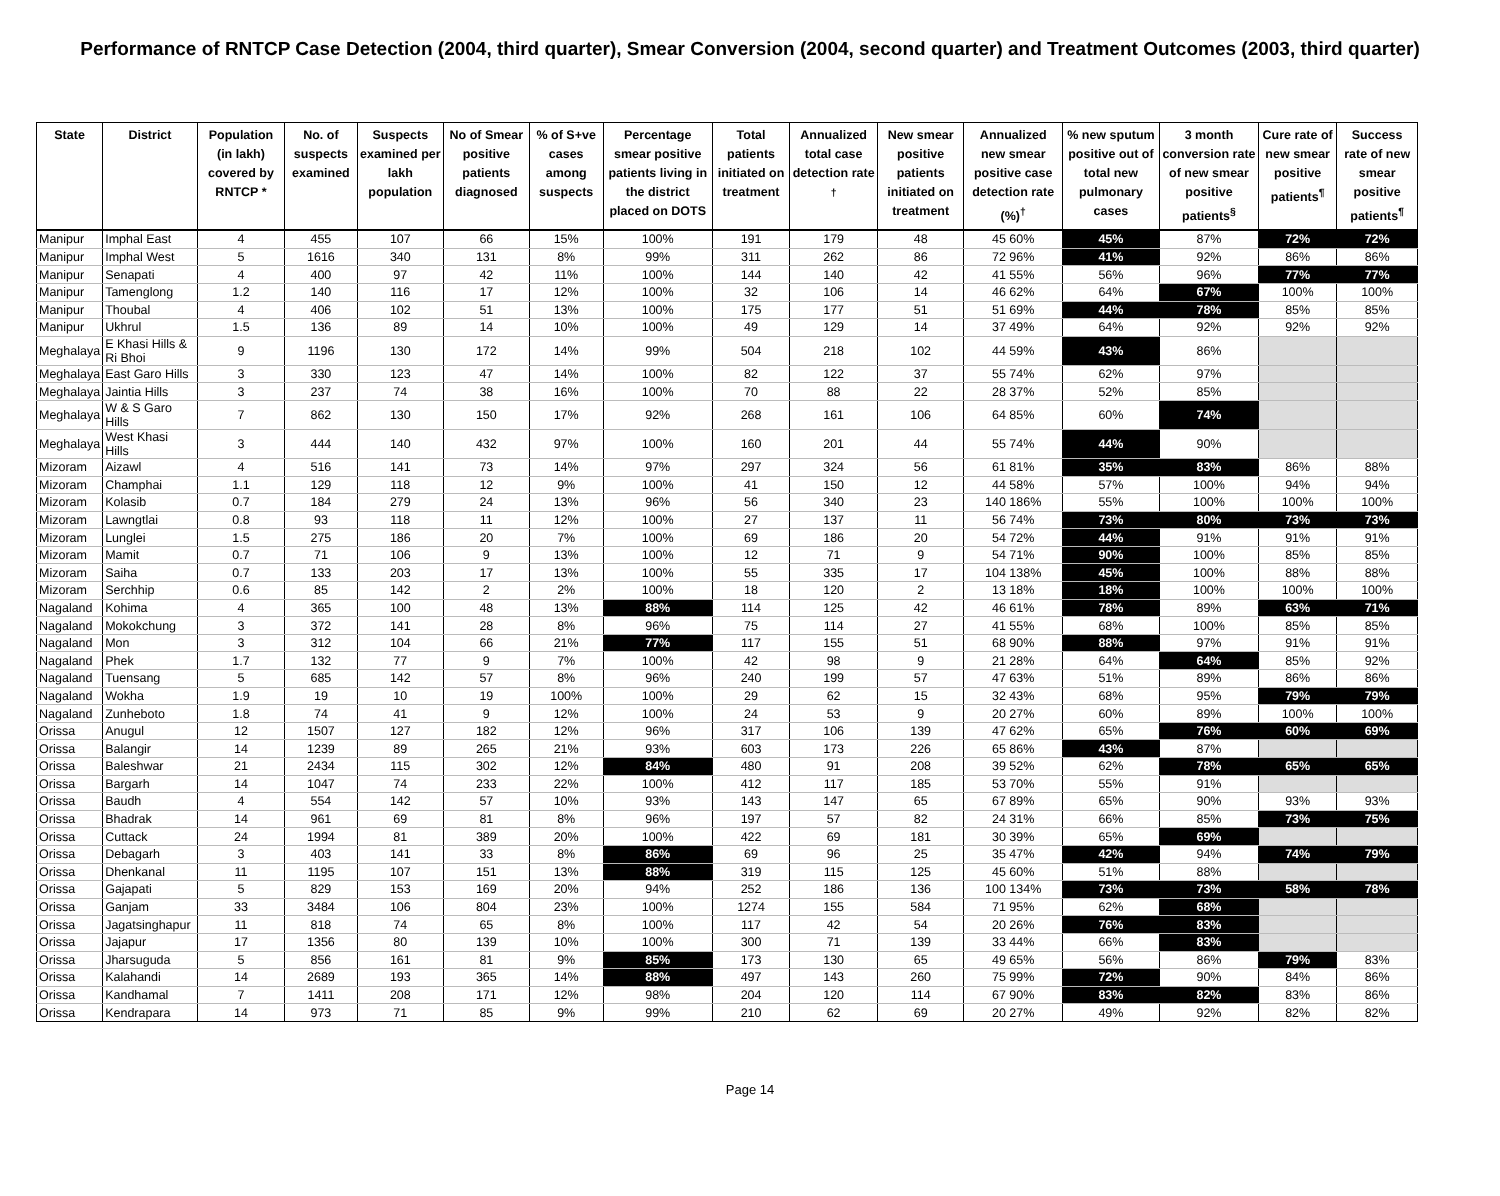Performance of RNTCP Case Detection (2004, third quarter), Smear Conversion (2004, second quarter) and Treatment Outcomes (2003, third quarter)
| State | District | Population (in lakh) covered by RNTCP * | No. of suspects examined | Suspects examined per lakh population | No of Smear positive patients diagnosed | % of S+ve cases among suspects | Percentage smear positive patients living in the district placed on DOTS | Total patients initiated on treatment | Annualized total case detection rate <sup>†</sup> | New smear positive patients initiated on treatment | Annualized new smear positive case detection rate (%)<sup>†</sup> | % new sputum positive out of total new pulmonary cases | 3 month conversion rate of new smear positive patients<sup>§</sup> | Cure rate of new smear positive patients<sup>¶</sup> | Success rate of new smear positive patients<sup>¶</sup> |
| --- | --- | --- | --- | --- | --- | --- | --- | --- | --- | --- | --- | --- | --- | --- | --- |
| Manipur | Imphal East | 4 | 455 | 107 | 66 | 15% | 100% | 191 | 179 | 48 | 45 60% | 45% | 87% | 72% | 72% |
| Manipur | Imphal West | 5 | 1616 | 340 | 131 | 8% | 99% | 311 | 262 | 86 | 72 96% | 41% | 92% | 86% | 86% |
| Manipur | Senapati | 4 | 400 | 97 | 42 | 11% | 100% | 144 | 140 | 42 | 41 55% | 56% | 96% | 77% | 77% |
| Manipur | Tamenglong | 1.2 | 140 | 116 | 17 | 12% | 100% | 32 | 106 | 14 | 46 62% | 64% | 67% | 100% | 100% |
| Manipur | Thoubal | 4 | 406 | 102 | 51 | 13% | 100% | 175 | 177 | 51 | 51 69% | 44% | 78% | 85% | 85% |
| Manipur | Ukhrul | 1.5 | 136 | 89 | 14 | 10% | 100% | 49 | 129 | 14 | 37 49% | 64% | 92% | 92% | 92% |
| Meghalaya | E Khasi Hills & Ri Bhoi | 9 | 1196 | 130 | 172 | 14% | 99% | 504 | 218 | 102 | 44 59% | 43% | 86% | | |
| Meghalaya | East Garo Hills | 3 | 330 | 123 | 47 | 14% | 100% | 82 | 122 | 37 | 55 74% | 62% | 97% | | |
| Meghalaya | Jaintia Hills | 3 | 237 | 74 | 38 | 16% | 100% | 70 | 88 | 22 | 28 37% | 52% | 85% | | |
| Meghalaya | W & S Garo Hills | 7 | 862 | 130 | 150 | 17% | 92% | 268 | 161 | 106 | 64 85% | 60% | 74% | | |
| Meghalaya | West Khasi Hills | 3 | 444 | 140 | 432 | 97% | 100% | 160 | 201 | 44 | 55 74% | 44% | 90% | | |
| Mizoram | Aizawl | 4 | 516 | 141 | 73 | 14% | 97% | 297 | 324 | 56 | 61 81% | 35% | 83% | 86% | 88% |
| Mizoram | Champhai | 1.1 | 129 | 118 | 12 | 9% | 100% | 41 | 150 | 12 | 44 58% | 57% | 100% | 94% | 94% |
| Mizoram | Kolasib | 0.7 | 184 | 279 | 24 | 13% | 96% | 56 | 340 | 23 | 140 186% | 55% | 100% | 100% | 100% |
| Mizoram | Lawngtlai | 0.8 | 93 | 118 | 11 | 12% | 100% | 27 | 137 | 11 | 56 74% | 73% | 80% | 73% | 73% |
| Mizoram | Lunglei | 1.5 | 275 | 186 | 20 | 7% | 100% | 69 | 186 | 20 | 54 72% | 44% | 91% | 91% | 91% |
| Mizoram | Mamit | 0.7 | 71 | 106 | 9 | 13% | 100% | 12 | 71 | 9 | 54 71% | 90% | 100% | 85% | 85% |
| Mizoram | Saiha | 0.7 | 133 | 203 | 17 | 13% | 100% | 55 | 335 | 17 | 104 138% | 45% | 100% | 88% | 88% |
| Mizoram | Serchhip | 0.6 | 85 | 142 | 2 | 2% | 100% | 18 | 120 | 2 | 13 18% | 18% | 100% | 100% | 100% |
| Nagaland | Kohima | 4 | 365 | 100 | 48 | 13% | 88% | 114 | 125 | 42 | 46 61% | 78% | 89% | 63% | 71% |
| Nagaland | Mokokchung | 3 | 372 | 141 | 28 | 8% | 96% | 75 | 114 | 27 | 41 55% | 68% | 100% | 85% | 85% |
| Nagaland | Mon | 3 | 312 | 104 | 66 | 21% | 77% | 117 | 155 | 51 | 68 90% | 88% | 97% | 91% | 91% |
| Nagaland | Phek | 1.7 | 132 | 77 | 9 | 7% | 100% | 42 | 98 | 9 | 21 28% | 64% | 64% | 85% | 92% |
| Nagaland | Tuensang | 5 | 685 | 142 | 57 | 8% | 96% | 240 | 199 | 57 | 47 63% | 51% | 89% | 86% | 86% |
| Nagaland | Wokha | 1.9 | 19 | 10 | 19 | 100% | 100% | 29 | 62 | 15 | 32 43% | 68% | 95% | 79% | 79% |
| Nagaland | Zunheboto | 1.8 | 74 | 41 | 9 | 12% | 100% | 24 | 53 | 9 | 20 27% | 60% | 89% | 100% | 100% |
| Orissa | Anugul | 12 | 1507 | 127 | 182 | 12% | 96% | 317 | 106 | 139 | 47 62% | 65% | 76% | 60% | 69% |
| Orissa | Balangir | 14 | 1239 | 89 | 265 | 21% | 93% | 603 | 173 | 226 | 65 86% | 43% | 87% | | |
| Orissa | Baleshwar | 21 | 2434 | 115 | 302 | 12% | 84% | 480 | 91 | 208 | 39 52% | 62% | 78% | 65% | 65% |
| Orissa | Bargarh | 14 | 1047 | 74 | 233 | 22% | 100% | 412 | 117 | 185 | 53 70% | 55% | 91% | | |
| Orissa | Baudh | 4 | 554 | 142 | 57 | 10% | 93% | 143 | 147 | 65 | 67 89% | 65% | 90% | 93% | 93% |
| Orissa | Bhadrak | 14 | 961 | 69 | 81 | 8% | 96% | 197 | 57 | 82 | 24 31% | 66% | 85% | 73% | 75% |
| Orissa | Cuttack | 24 | 1994 | 81 | 389 | 20% | 100% | 422 | 69 | 181 | 30 39% | 65% | 69% | | |
| Orissa | Debagarh | 3 | 403 | 141 | 33 | 8% | 86% | 69 | 96 | 25 | 35 47% | 42% | 94% | 74% | 79% |
| Orissa | Dhenkanal | 11 | 1195 | 107 | 151 | 13% | 88% | 319 | 115 | 125 | 45 60% | 51% | 88% | | |
| Orissa | Gajapati | 5 | 829 | 153 | 169 | 20% | 94% | 252 | 186 | 136 | 100 134% | 73% | 73% | 58% | 78% |
| Orissa | Ganjam | 33 | 3484 | 106 | 804 | 23% | 100% | 1274 | 155 | 584 | 71 95% | 62% | 68% | | |
| Orissa | Jagatsinghapur | 11 | 818 | 74 | 65 | 8% | 100% | 117 | 42 | 54 | 20 26% | 76% | 83% | | |
| Orissa | Jajapur | 17 | 1356 | 80 | 139 | 10% | 100% | 300 | 71 | 139 | 33 44% | 66% | 83% | | |
| Orissa | Jharsuguda | 5 | 856 | 161 | 81 | 9% | 85% | 173 | 130 | 65 | 49 65% | 56% | 86% | 79% | 83% |
| Orissa | Kalahandi | 14 | 2689 | 193 | 365 | 14% | 88% | 497 | 143 | 260 | 75 99% | 72% | 90% | 84% | 86% |
| Orissa | Kandhamal | 7 | 1411 | 208 | 171 | 12% | 98% | 204 | 120 | 114 | 67 90% | 83% | 82% | 83% | 86% |
| Orissa | Kendrapara | 14 | 973 | 71 | 85 | 9% | 99% | 210 | 62 | 69 | 20 27% | 49% | 92% | 82% | 82% |
Page 14